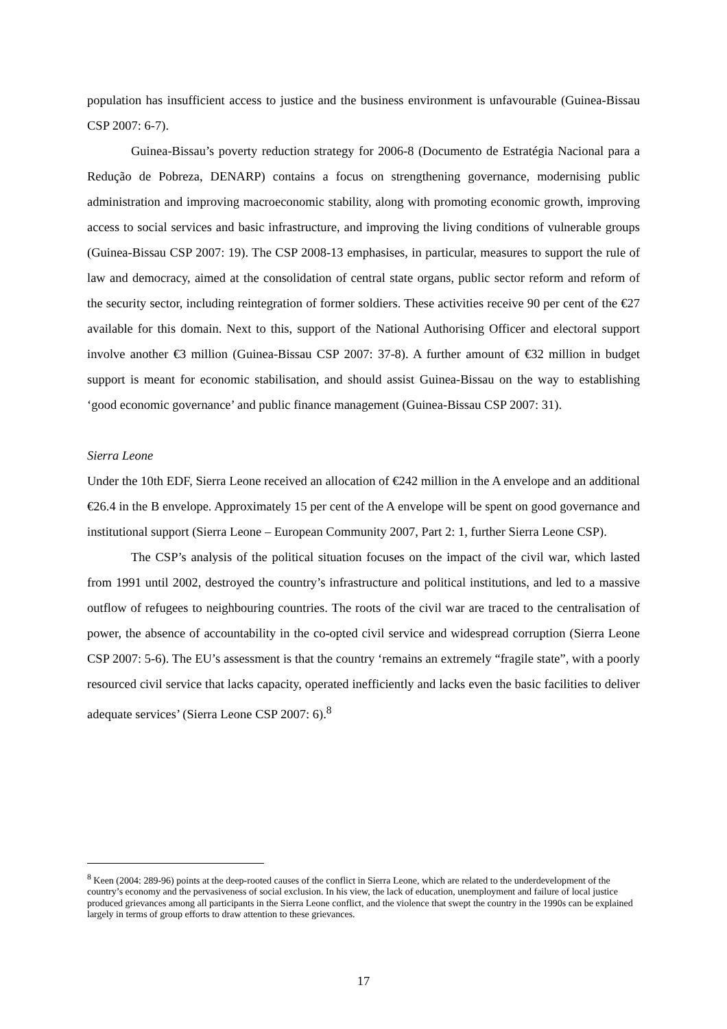population has insufficient access to justice and the business environment is unfavourable (Guinea-Bissau CSP 2007: 6-7).
Guinea-Bissau’s poverty reduction strategy for 2006-8 (Documento de Estratégia Nacional para a Redução de Pobreza, DENARP) contains a focus on strengthening governance, modernising public administration and improving macroeconomic stability, along with promoting economic growth, improving access to social services and basic infrastructure, and improving the living conditions of vulnerable groups (Guinea-Bissau CSP 2007: 19). The CSP 2008-13 emphasises, in particular, measures to support the rule of law and democracy, aimed at the consolidation of central state organs, public sector reform and reform of the security sector, including reintegration of former soldiers. These activities receive 90 per cent of the €27 available for this domain. Next to this, support of the National Authorising Officer and electoral support involve another €3 million (Guinea-Bissau CSP 2007: 37-8). A further amount of €32 million in budget support is meant for economic stabilisation, and should assist Guinea-Bissau on the way to establishing ‘good economic governance’ and public finance management (Guinea-Bissau CSP 2007: 31).
Sierra Leone
Under the 10th EDF, Sierra Leone received an allocation of €242 million in the A envelope and an additional €26.4 in the B envelope. Approximately 15 per cent of the A envelope will be spent on good governance and institutional support (Sierra Leone – European Community 2007, Part 2: 1, further Sierra Leone CSP).
The CSP’s analysis of the political situation focuses on the impact of the civil war, which lasted from 1991 until 2002, destroyed the country’s infrastructure and political institutions, and led to a massive outflow of refugees to neighbouring countries. The roots of the civil war are traced to the centralisation of power, the absence of accountability in the co-opted civil service and widespread corruption (Sierra Leone CSP 2007: 5-6). The EU’s assessment is that the country ‘remains an extremely “fragile state”, with a poorly resourced civil service that lacks capacity, operated inefficiently and lacks even the basic facilities to deliver adequate services’ (Sierra Leone CSP 2007: 6).<sup>8</sup>
<sup>8</sup> Keen (2004: 289-96) points at the deep-rooted causes of the conflict in Sierra Leone, which are related to the underdevelopment of the country’s economy and the pervasiveness of social exclusion. In his view, the lack of education, unemployment and failure of local justice produced grievances among all participants in the Sierra Leone conflict, and the violence that swept the country in the 1990s can be explained largely in terms of group efforts to draw attention to these grievances.
17